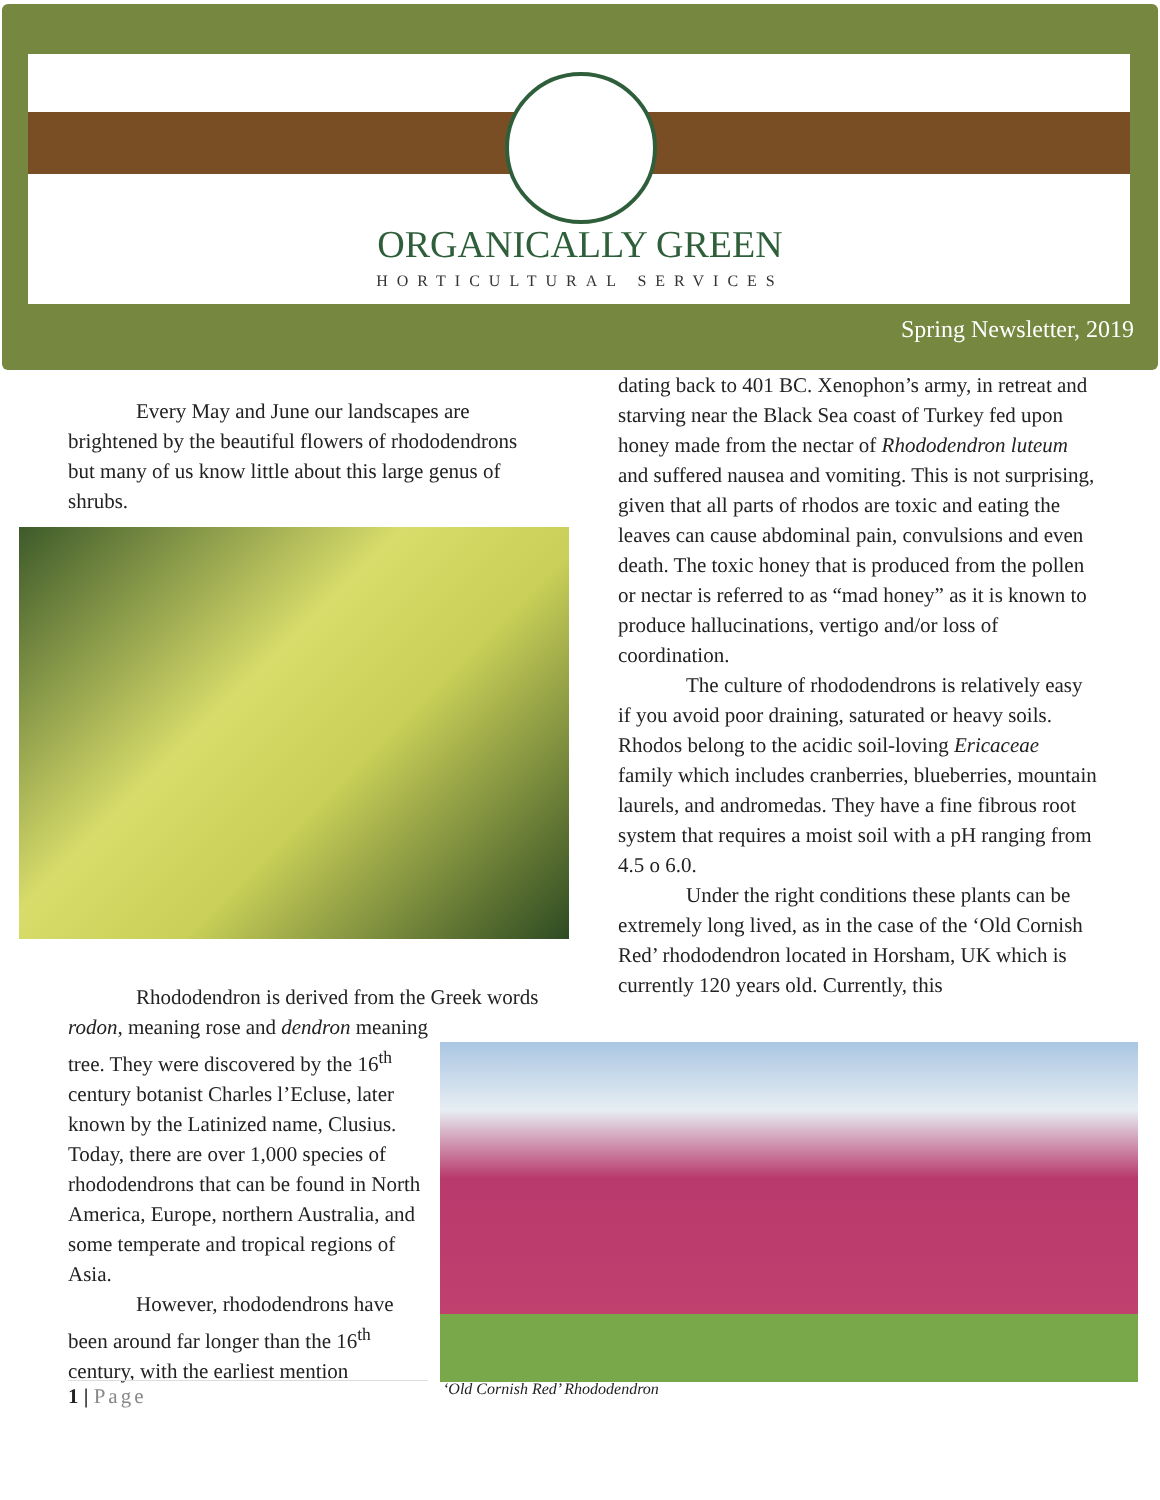ORGANICALLY GREEN
HORTICULTURAL SERVICES
Spring Newsletter, 2019
Every May and June our landscapes are brightened by the beautiful flowers of rhododendrons but many of us know little about this large genus of shrubs.
Rhododendron is derived from the Greek words rodon, meaning rose and dendron meaning
tree. They were discovered by the 16<sup>th</sup> century botanist Charles l’Ecluse, later known by the Latinized name, Clusius. Today, there are over 1,000 species of rhododendrons that can be found in North America, Europe, northern Australia, and some temperate and tropical regions of Asia.
However, rhododendrons have been around far longer than the 16<sup>th</sup> century, with the earliest mention
dating back to 401 BC. Xenophon’s army, in retreat and starving near the Black Sea coast of Turkey fed upon honey made from the nectar of Rhododendron luteum and suffered nausea and vomiting. This is not surprising, given that all parts of rhodos are toxic and eating the leaves can cause abdominal pain, convulsions and even death. The toxic honey that is produced from the pollen or nectar is referred to as “mad honey” as it is known to produce hallucinations, vertigo and/or loss of coordination.
The culture of rhododendrons is relatively easy if you avoid poor draining, saturated or heavy soils. Rhodos belong to the acidic soil-loving Ericaceae family which includes cranberries, blueberries, mountain laurels, and andromedas. They have a fine fibrous root system that requires a moist soil with a pH ranging from 4.5 o 6.0.
Under the right conditions these plants can be extremely long lived, as in the case of the ‘Old Cornish Red’ rhododendron located in Horsham, UK which is currently 120 years old. Currently, this
‘Old Cornish Red’ Rhododendron
1 | Page